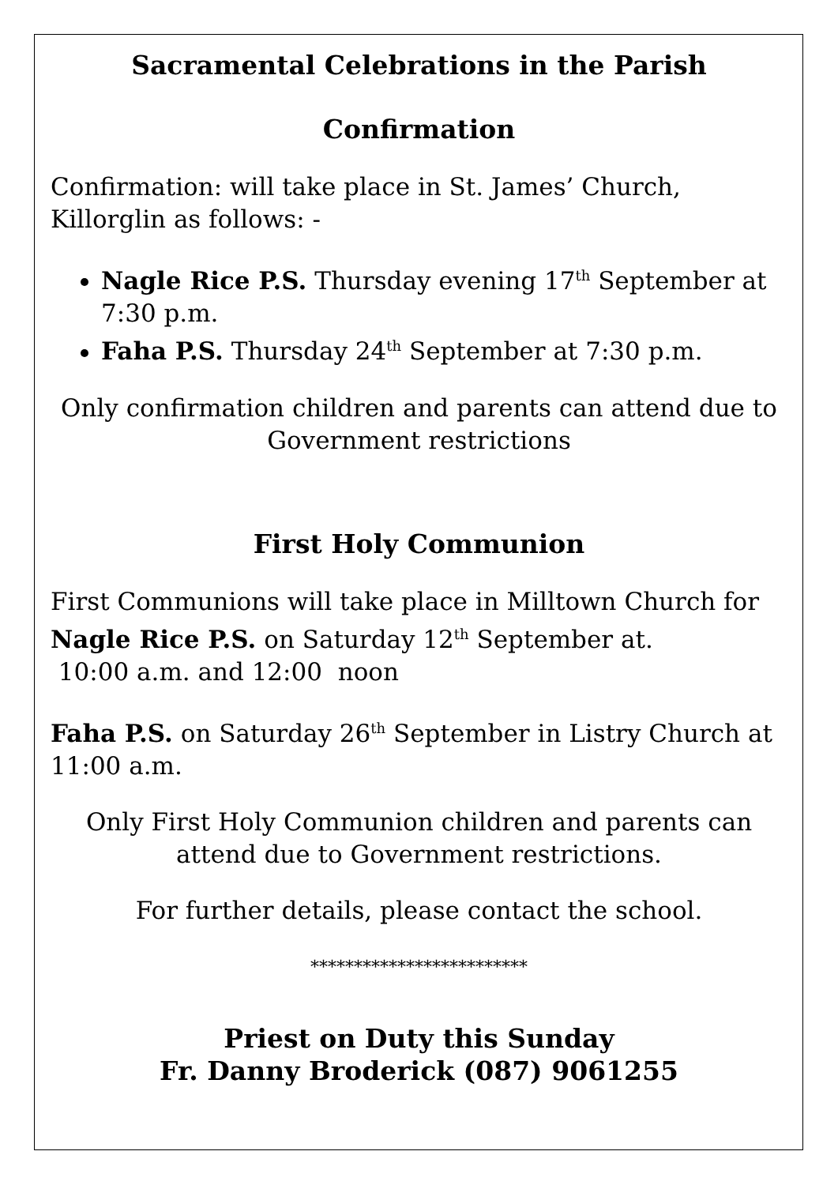Sacramental Celebrations in the Parish
Confirmation
Confirmation: will take place in St. James’ Church, Killorglin as follows: -
Nagle Rice P.S. Thursday evening 17<sup>th</sup> September at 7:30 p.m.
Faha P.S. Thursday 24<sup>th</sup> September at 7:30 p.m.
Only confirmation children and parents can attend due to Government restrictions
First Holy Communion
First Communions will take place in Milltown Church for Nagle Rice P.S. on Saturday 12<sup>th</sup> September at.
10:00 a.m. and 12:00 noon
Faha P.S. on Saturday 26<sup>th</sup> September in Listry Church at 11:00 a.m.
Only First Holy Communion children and parents can attend due to Government restrictions.
For further details, please contact the school.
*************************
Priest on Duty this Sunday
Fr. Danny Broderick (087) 9061255